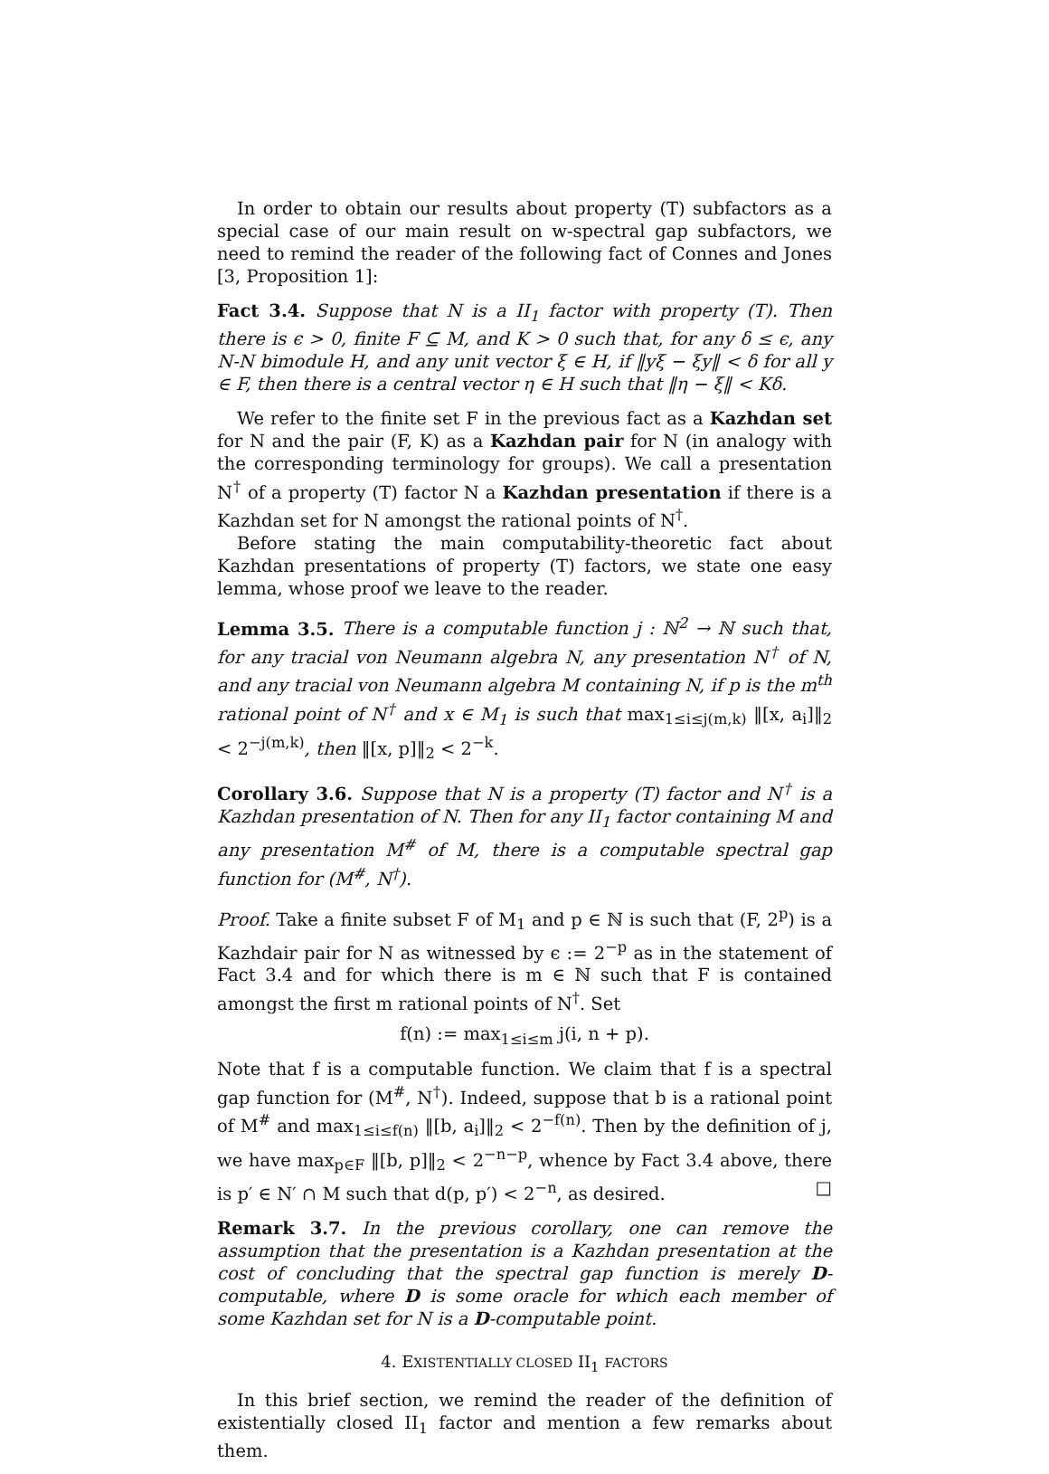In order to obtain our results about property (T) subfactors as a special case of our main result on w-spectral gap subfactors, we need to remind the reader of the following fact of Connes and Jones [3, Proposition 1]:
Fact 3.4. Suppose that N is a II<sub>1</sub> factor with property (T). Then there is ϵ > 0, finite F ⊆ M, and K > 0 such that, for any δ ≤ ϵ, any N-N bimodule H, and any unit vector ξ ∈ H, if ‖yξ − ξy‖ < δ for all y ∈ F, then there is a central vector η ∈ H such that ‖η − ξ‖ < Kδ.
We refer to the finite set F in the previous fact as a Kazhdan set for N and the pair (F, K) as a Kazhdan pair for N (in analogy with the corresponding terminology for groups). We call a presentation N<sup>†</sup> of a property (T) factor N a Kazhdan presentation if there is a Kazhdan set for N amongst the rational points of N<sup>†</sup>.
Before stating the main computability-theoretic fact about Kazhdan presentations of property (T) factors, we state one easy lemma, whose proof we leave to the reader.
Lemma 3.5. There is a computable function j : ℕ<sup>2</sup> → ℕ such that, for any tracial von Neumann algebra N, any presentation N<sup>†</sup> of N, and any tracial von Neumann algebra M containing N, if p is the m<sup>th</sup> rational point of N<sup>†</sup> and x ∈ M<sub>1</sub> is such that max<sub>1≤i≤j(m,k)</sub> ‖[x, a<sub>i</sub>]‖<sub>2</sub> < 2<sup>−j(m,k)</sup>, then ‖[x, p]‖<sub>2</sub> < 2<sup>−k</sup>.
Corollary 3.6. Suppose that N is a property (T) factor and N<sup>†</sup> is a Kazhdan presentation of N. Then for any II<sub>1</sub> factor containing M and any presentation M<sup>#</sup> of M, there is a computable spectral gap function for (M<sup>#</sup>, N<sup>†</sup>).
Proof. Take a finite subset F of M<sub>1</sub> and p ∈ ℕ is such that (F, 2<sup>p</sup>) is a Kazhdair pair for N as witnessed by ϵ := 2<sup>−p</sup> as in the statement of Fact 3.4 and for which there is m ∈ ℕ such that F is contained amongst the first m rational points of N<sup>†</sup>. Set
f(n) := max<sub>1≤i≤m</sub> j(i, n + p).
Note that f is a computable function. We claim that f is a spectral gap function for (M<sup>#</sup>, N<sup>†</sup>). Indeed, suppose that b is a rational point of M<sup>#</sup> and max<sub>1≤i≤f(n)</sub> ‖[b, a<sub>i</sub>]‖<sub>2</sub> < 2<sup>−f(n)</sup>. Then by the definition of j, we have max<sub>p∈F</sub> ‖[b, p]‖<sub>2</sub> < 2<sup>−n−p</sup>, whence by Fact 3.4 above, there is p′ ∈ N′ ∩ M such that d(p, p′) < 2<sup>−n</sup>, as desired. □
Remark 3.7. In the previous corollary, one can remove the assumption that the presentation is a Kazhdan presentation at the cost of concluding that the spectral gap function is merely D-computable, where D is some oracle for which each member of some Kazhdan set for N is a D-computable point.
4. EXISTENTIALLY CLOSED II<sub>1</sub> FACTORS
In this brief section, we remind the reader of the definition of existentially closed II<sub>1</sub> factor and mention a few remarks about them.